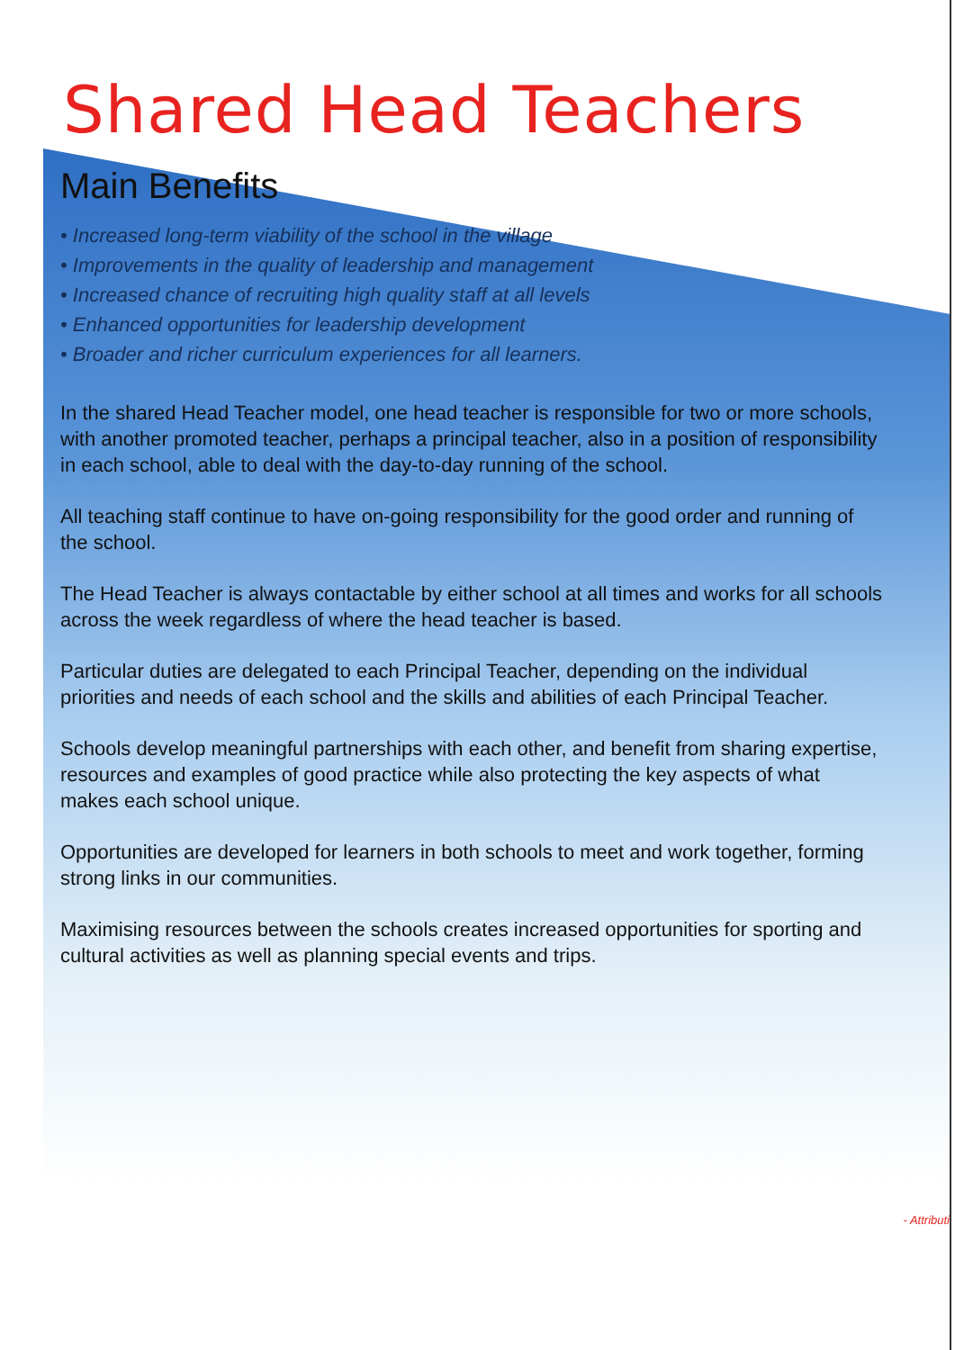Shared Head Teachers
Main Benefits
• Increased long-term viability of the school in the village
• Improvements in the quality of leadership and management
• Increased chance of recruiting high quality staff at all levels
• Enhanced opportunities for leadership development
• Broader and richer curriculum experiences for all learners.
In the shared Head Teacher model, one head teacher is responsible for two or more schools, with another promoted teacher, perhaps a principal teacher, also in a position of responsibility in each school, able to deal with the day-to-day running of the school.
All teaching staff continue to have on-going responsibility for the good order and running of the school.
The Head Teacher is always contactable by either school at all times and works for all schools across the week regardless of where the head teacher is based.
Particular duties are delegated to each Principal Teacher, depending on the individual priorities and needs of each school and the skills and abilities of each Principal Teacher.
Schools develop meaningful partnerships with each other, and benefit from sharing expertise, resources and examples of good practice while also protecting the key aspects of what makes each school unique.
Opportunities are developed for learners in both schools to meet and work together, forming strong links in our communities.
Maximising resources between the schools creates increased opportunities for sporting and cultural activities as well as planning special events and trips.
- Attributi